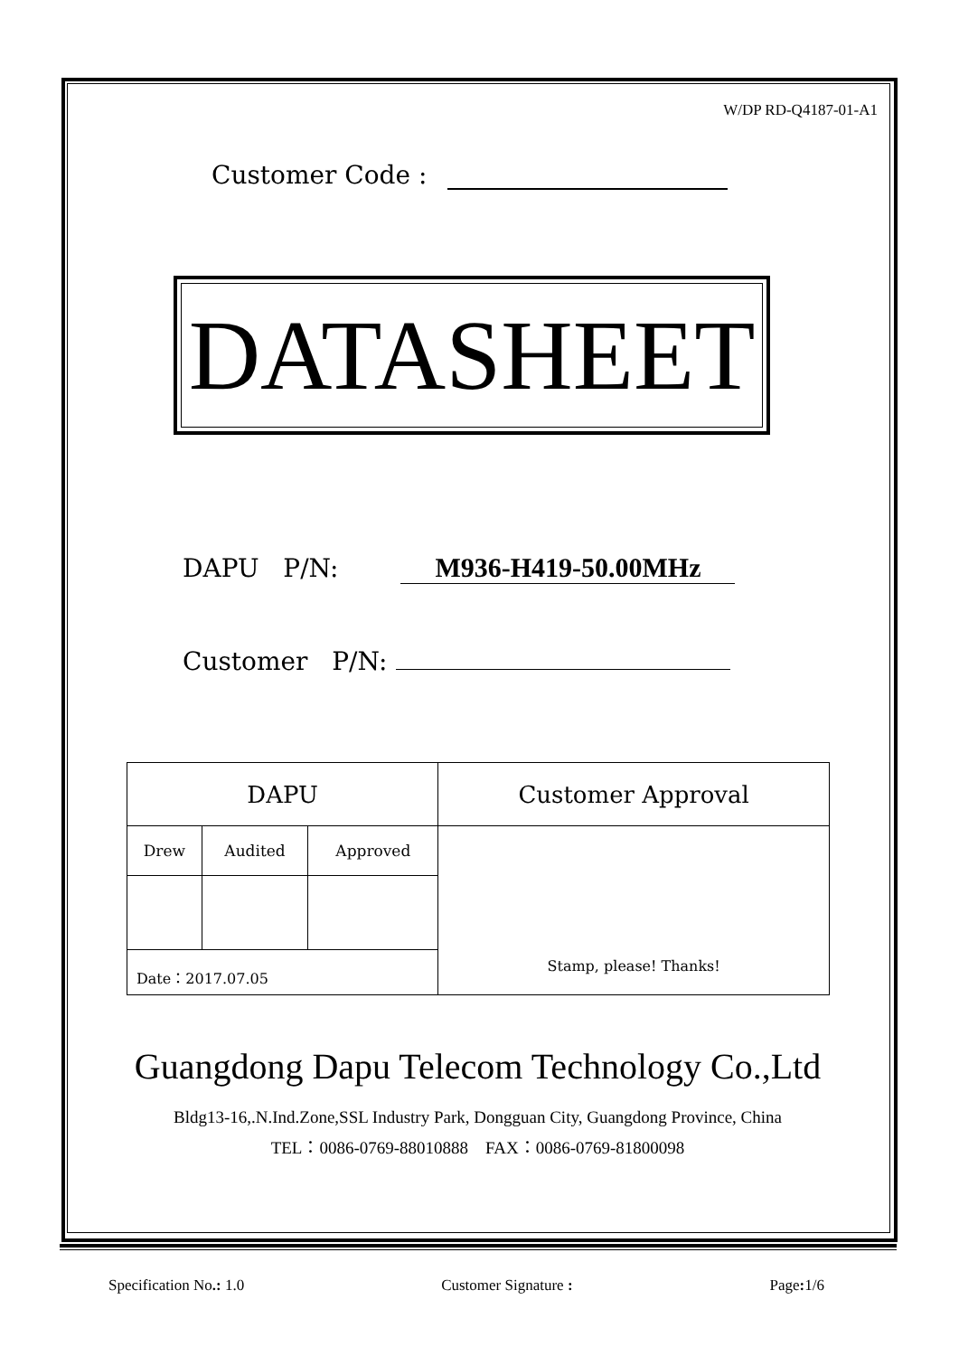W/DP RD-Q4187-01-A1
Customer Code :
DATASHEET
DAPU P/N: M936-H419-50.00MHz
Customer P/N:
| DAPU | | | Customer Approval |
| Drew | Audited | Approved | Stamp, please! Thanks! |
| Date：2017.07.05 | | | |
Guangdong Dapu Telecom Technology Co.,Ltd
Bldg13-16,.N.Ind.Zone,SSL Industry Park, Dongguan City, Guangdong Province, China
TEL：0086-0769-88010888 FAX：0086-0769-81800098
Specification No.: 1.0 Customer Signature : Page: 1/6